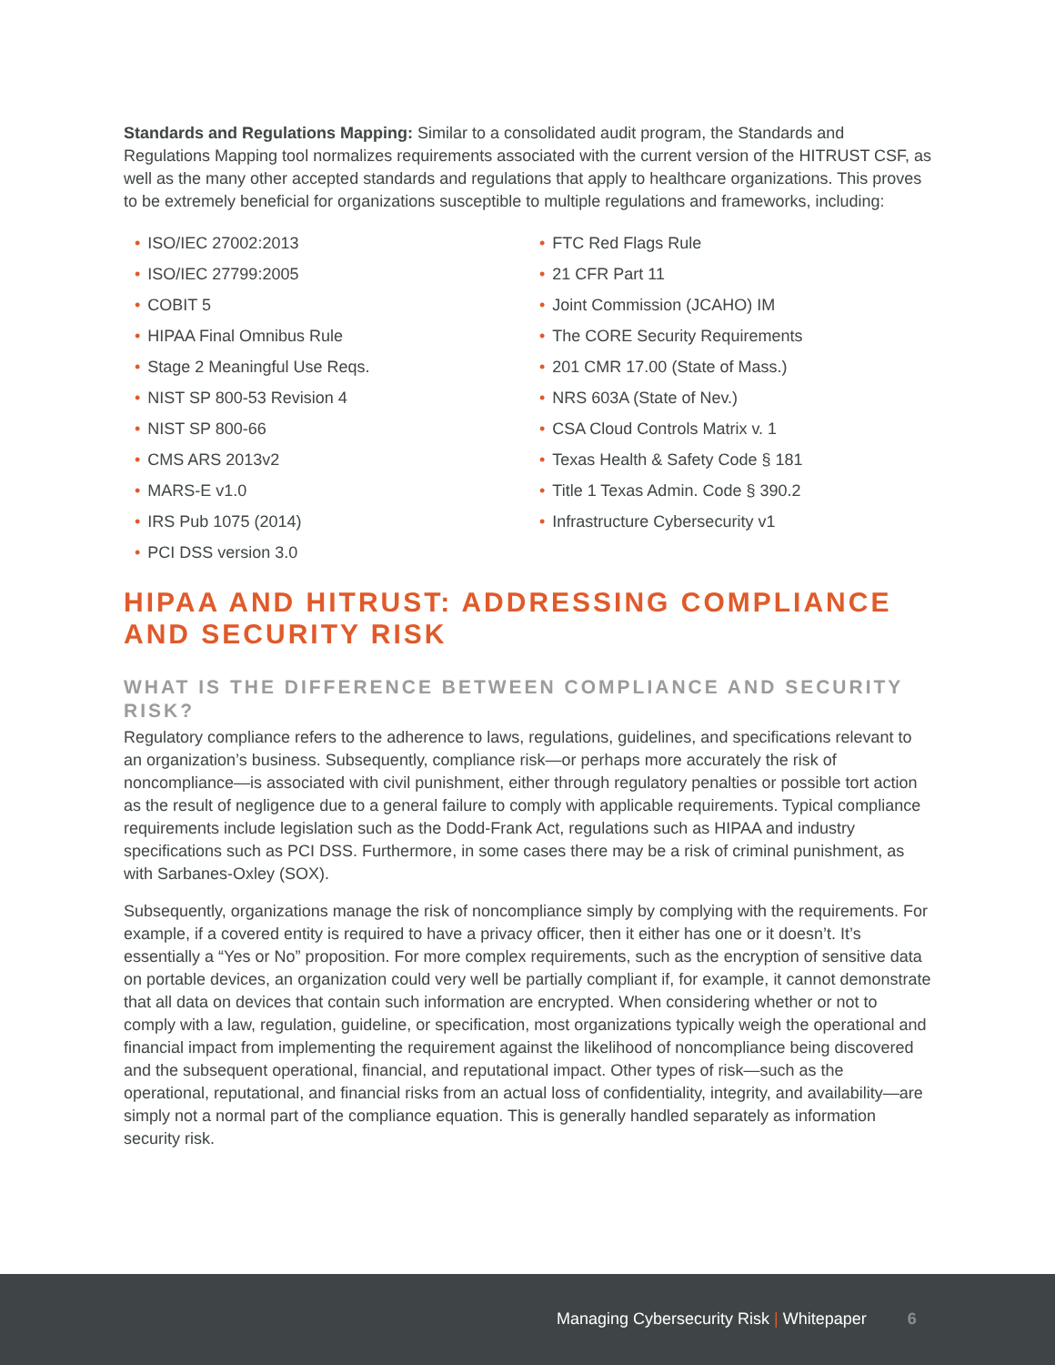Standards and Regulations Mapping: Similar to a consolidated audit program, the Standards and Regulations Mapping tool normalizes requirements associated with the current version of the HITRUST CSF, as well as the many other accepted standards and regulations that apply to healthcare organizations. This proves to be extremely beneficial for organizations susceptible to multiple regulations and frameworks, including:
• ISO/IEC 27002:2013
• ISO/IEC 27799:2005
• COBIT 5
• HIPAA Final Omnibus Rule
• Stage 2 Meaningful Use Reqs.
• NIST SP 800-53 Revision 4
• NIST SP 800-66
• CMS ARS 2013v2
• MARS-E v1.0
• IRS Pub 1075 (2014)
• PCI DSS version 3.0
• FTC Red Flags Rule
• 21 CFR Part 11
• Joint Commission (JCAHO) IM
• The CORE Security Requirements
• 201 CMR 17.00 (State of Mass.)
• NRS 603A (State of Nev.)
• CSA Cloud Controls Matrix v. 1
• Texas Health & Safety Code § 181
• Title 1 Texas Admin. Code § 390.2
• Infrastructure Cybersecurity v1
HIPAA AND HITRUST: ADDRESSING COMPLIANCE AND SECURITY RISK
WHAT IS THE DIFFERENCE BETWEEN COMPLIANCE AND SECURITY RISK?
Regulatory compliance refers to the adherence to laws, regulations, guidelines, and specifications relevant to an organization’s business. Subsequently, compliance risk—or perhaps more accurately the risk of noncompliance—is associated with civil punishment, either through regulatory penalties or possible tort action as the result of negligence due to a general failure to comply with applicable requirements. Typical compliance requirements include legislation such as the Dodd-Frank Act, regulations such as HIPAA and industry specifications such as PCI DSS. Furthermore, in some cases there may be a risk of criminal punishment, as with Sarbanes-Oxley (SOX).
Subsequently, organizations manage the risk of noncompliance simply by complying with the requirements. For example, if a covered entity is required to have a privacy officer, then it either has one or it doesn’t. It’s essentially a “Yes or No” proposition. For more complex requirements, such as the encryption of sensitive data on portable devices, an organization could very well be partially compliant if, for example, it cannot demonstrate that all data on devices that contain such information are encrypted. When considering whether or not to comply with a law, regulation, guideline, or specification, most organizations typically weigh the operational and financial impact from implementing the requirement against the likelihood of noncompliance being discovered and the subsequent operational, financial, and reputational impact. Other types of risk—such as the operational, reputational, and financial risks from an actual loss of confidentiality, integrity, and availability—are simply not a normal part of the compliance equation. This is generally handled separately as information security risk.
Managing Cybersecurity Risk | Whitepaper 6